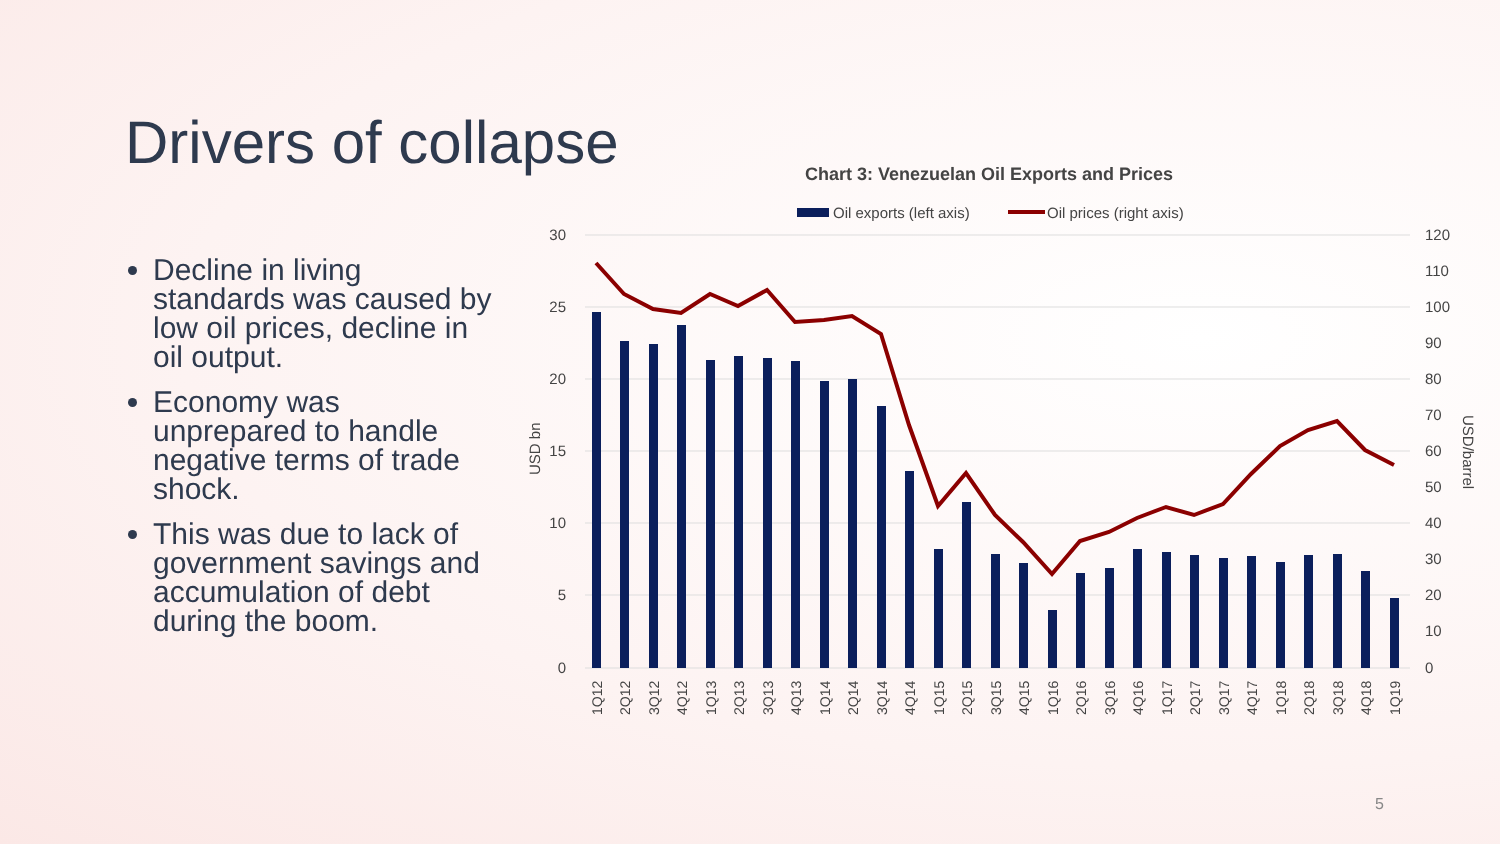Drivers of collapse
Decline in living standards was caused by low oil prices, decline in oil output.
Economy was unprepared to handle negative terms of trade shock.
This was due to lack of government savings and accumulation of debt during the boom.
Chart 3: Venezuelan Oil Exports and Prices
Oil exports (left axis)
Oil prices (right axis)
30
25
20
15
10
5
0
120
110
100
90
80
70
60
50
40
30
20
10
0
USD bn
USD/barrel
1Q12
2Q12
3Q12
4Q12
1Q13
2Q13
3Q13
4Q13
1Q14
2Q14
3Q14
4Q14
1Q15
2Q15
3Q15
4Q15
1Q16
2Q16
3Q16
4Q16
1Q17
2Q17
3Q17
4Q17
1Q18
2Q18
3Q18
4Q18
1Q19
5